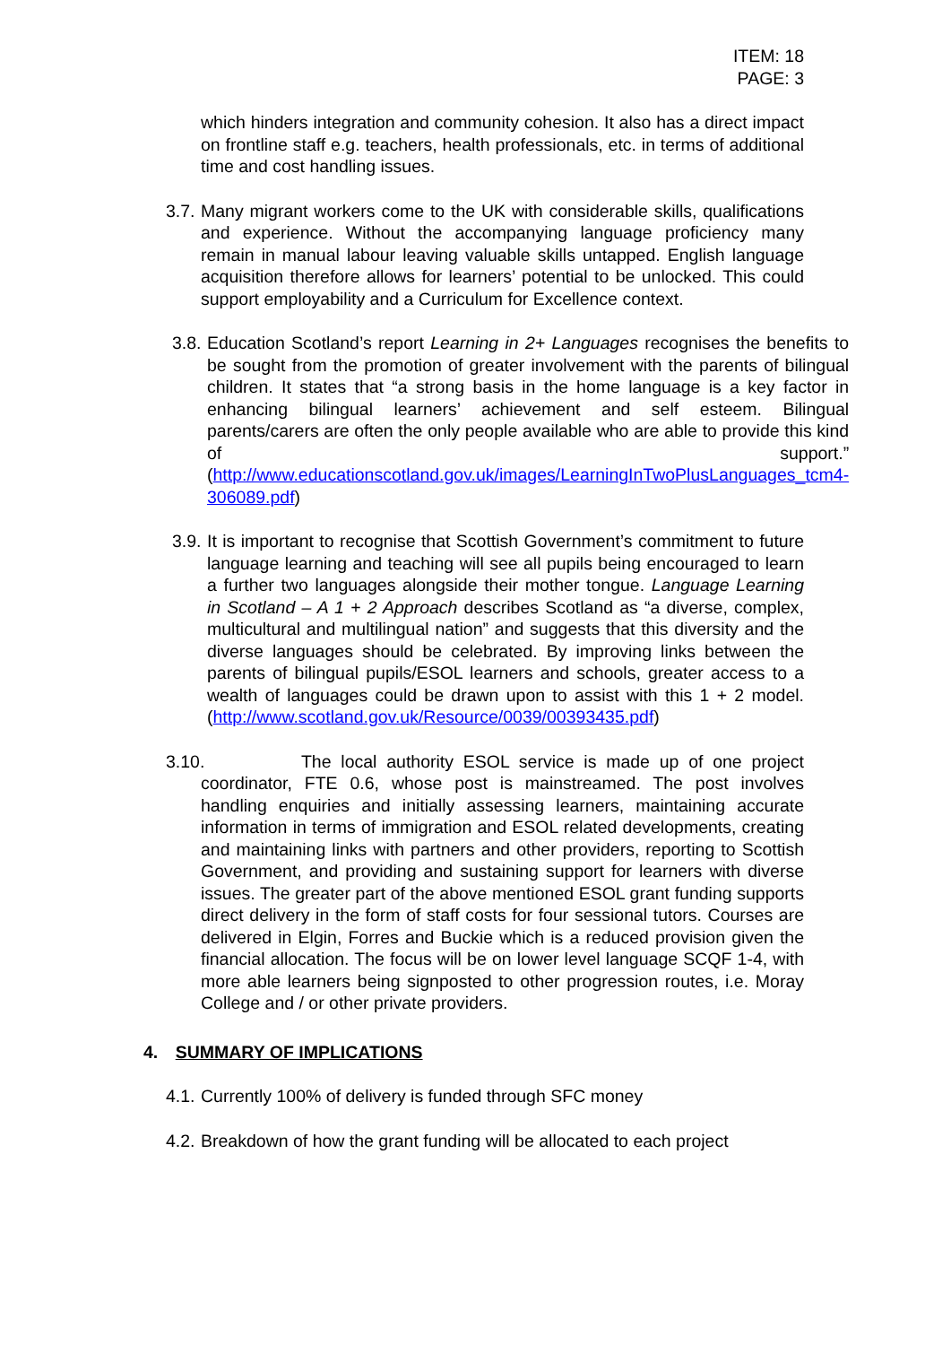ITEM: 18
PAGE: 3
which hinders integration and community cohesion. It also has a direct impact on frontline staff e.g. teachers, health professionals, etc. in terms of additional time and cost handling issues.
3.7.
Many migrant workers come to the UK with considerable skills, qualifications and experience. Without the accompanying language proficiency many remain in manual labour leaving valuable skills untapped. English language acquisition therefore allows for learners’ potential to be unlocked. This could support employability and a Curriculum for Excellence context.
3.8.
Education Scotland’s report Learning in 2+ Languages recognises the benefits to be sought from the promotion of greater involvement with the parents of bilingual children. It states that “a strong basis in the home language is a key factor in enhancing bilingual learners’ achievement and self esteem. Bilingual parents/carers are often the only people available who are able to provide this kind of support.” (http://www.educationscotland.gov.uk/images/LearningInTwoPlusLanguages_tcm4-306089.pdf)
3.9.
It is important to recognise that Scottish Government’s commitment to future language learning and teaching will see all pupils being encouraged to learn a further two languages alongside their mother tongue. Language Learning in Scotland – A 1 + 2 Approach describes Scotland as “a diverse, complex, multicultural and multilingual nation” and suggests that this diversity and the diverse languages should be celebrated. By improving links between the parents of bilingual pupils/ESOL learners and schools, greater access to a wealth of languages could be drawn upon to assist with this 1 + 2 model. (http://www.scotland.gov.uk/Resource/0039/00393435.pdf)
3.10. The local authority ESOL service is made up of one project coordinator, FTE 0.6, whose post is mainstreamed. The post involves handling enquiries and initially assessing learners, maintaining accurate information in terms of immigration and ESOL related developments, creating and maintaining links with partners and other providers, reporting to Scottish Government, and providing and sustaining support for learners with diverse issues. The greater part of the above mentioned ESOL grant funding supports direct delivery in the form of staff costs for four sessional tutors. Courses are delivered in Elgin, Forres and Buckie which is a reduced provision given the financial allocation. The focus will be on lower level language SCQF 1-4, with more able learners being signposted to other progression routes, i.e. Moray College and / or other private providers.
4. SUMMARY OF IMPLICATIONS
4.1.
Currently 100% of delivery is funded through SFC money
4.2.
Breakdown of how the grant funding will be allocated to each project